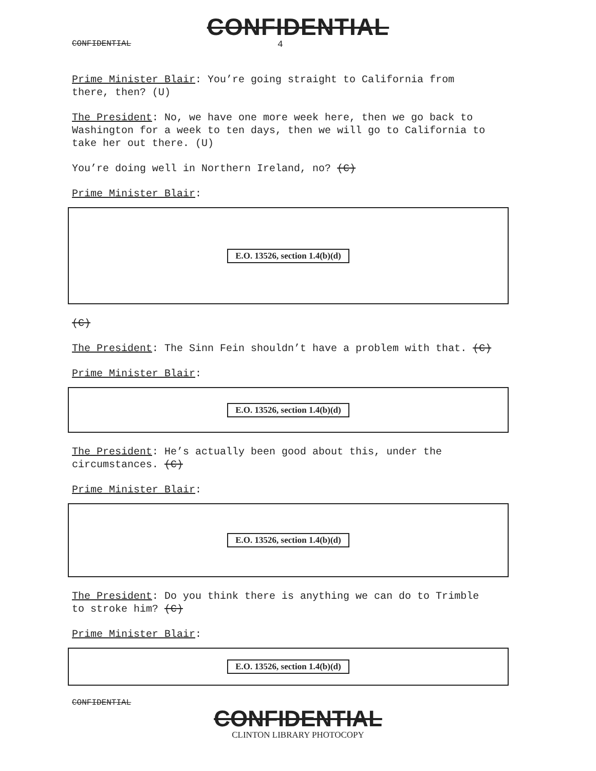CONFIDENTIAL
CONFIDENTIAL 4
Prime Minister Blair: You’re going straight to California from there, then? (U)
The President: No, we have one more week here, then we go back to Washington for a week to ten days, then we will go to California to take her out there. (U)
You’re doing well in Northern Ireland, no? (C)
Prime Minister Blair:
E.O. 13526, section 1.4(b)(d)
(C)
The President: The Sinn Fein shouldn’t have a problem with that. (C)
Prime Minister Blair:
E.O. 13526, section 1.4(b)(d)
The President: He’s actually been good about this, under the circumstances. (C)
Prime Minister Blair:
E.O. 13526, section 1.4(b)(d)
The President: Do you think there is anything we can do to Trimble to stroke him? (C)
Prime Minister Blair:
E.O. 13526, section 1.4(b)(d)
CONFIDENTIAL
CONFIDENTIAL
CLINTON LIBRARY PHOTOCOPY